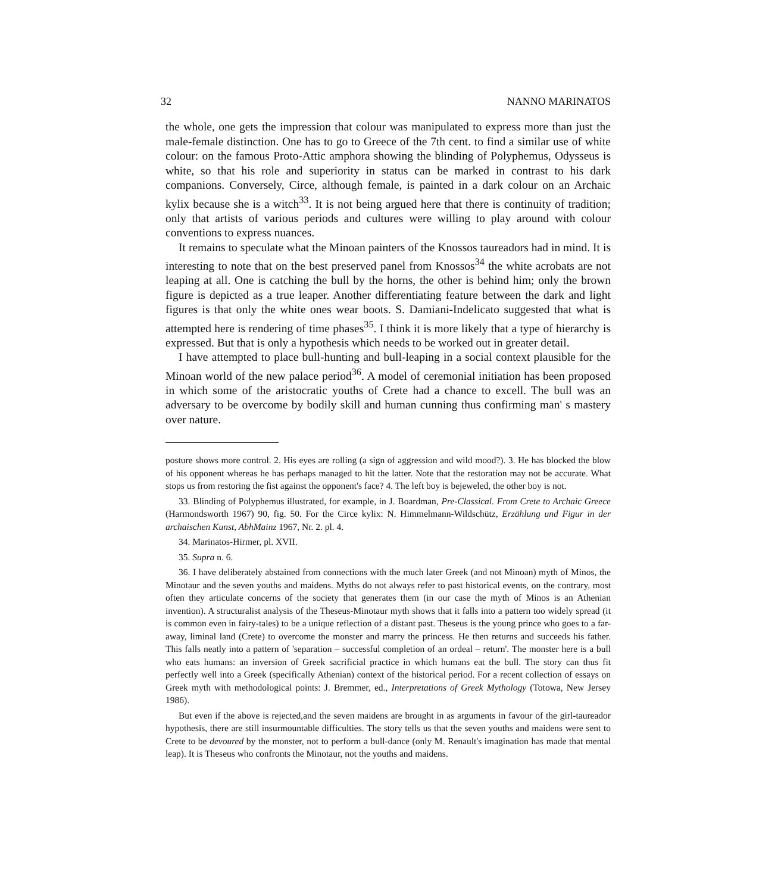32 NANNO MARINATOS
the whole, one gets the impression that colour was manipulated to express more than just the male-female distinction. One has to go to Greece of the 7th cent. to find a similar use of white colour: on the famous Proto-Attic amphora showing the blinding of Polyphemus, Odysseus is white, so that his role and superiority in status can be marked in contrast to his dark companions. Conversely, Circe, although female, is painted in a dark colour on an Archaic kylix because she is a witch<sup>33</sup>. It is not being argued here that there is continuity of tradition; only that artists of various periods and cultures were willing to play around with colour conventions to express nuances.
It remains to speculate what the Minoan painters of the Knossos taureadors had in mind. It is interesting to note that on the best preserved panel from Knossos<sup>34</sup> the white acrobats are not leaping at all. One is catching the bull by the horns, the other is behind him; only the brown figure is depicted as a true leaper. Another differentiating feature between the dark and light figures is that only the white ones wear boots. S. Damiani-Indelicato suggested that what is attempted here is rendering of time phases<sup>35</sup>. I think it is more likely that a type of hierarchy is expressed. But that is only a hypothesis which needs to be worked out in greater detail.
I have attempted to place bull-hunting and bull-leaping in a social context plausible for the Minoan world of the new palace period<sup>36</sup>. A model of ceremonial initiation has been proposed in which some of the aristocratic youths of Crete had a chance to excell. The bull was an adversary to be overcome by bodily skill and human cunning thus confirming man' s mastery over nature.
posture shows more control. 2. His eyes are rolling (a sign of aggression and wild mood?). 3. He has blocked the blow of his opponent whereas he has perhaps managed to hit the latter. Note that the restoration may not be accurate. What stops us from restoring the fist against the opponent's face? 4. The left boy is bejeweled, the other boy is not.
33. Blinding of Polyphemus illustrated, for example, in J. Boardman, Pre-Classical. From Crete to Archaic Greece (Harmondsworth 1967) 90, fig. 50. For the Circe kylix: N. Himmelmann-Wildschütz, Erzählung und Figur in der archaischen Kunst, AbhMainz 1967, Nr. 2. pl. 4.
34. Marinatos-Hirmer, pl. XVII.
35. Supra n. 6.
36. I have deliberately abstained from connections with the much later Greek (and not Minoan) myth of Minos, the Minotaur and the seven youths and maidens. Myths do not always refer to past historical events, on the contrary, most often they articulate concerns of the society that generates them (in our case the myth of Minos is an Athenian invention). A structuralist analysis of the Theseus-Minotaur myth shows that it falls into a pattern too widely spread (it is common even in fairy-tales) to be a unique reflection of a distant past. Theseus is the young prince who goes to a far-away, liminal land (Crete) to overcome the monster and marry the princess. He then returns and succeeds his father. This falls neatly into a pattern of 'separation – successful completion of an ordeal – return'. The monster here is a bull who eats humans: an inversion of Greek sacrificial practice in which humans eat the bull. The story can thus fit perfectly well into a Greek (specifically Athenian) context of the historical period. For a recent collection of essays on Greek myth with methodological points: J. Bremmer, ed., Interpretations of Greek Mythology (Totowa, New Jersey 1986).
But even if the above is rejected,and the seven maidens are brought in as arguments in favour of the girl-taureador hypothesis, there are still insurmountable difficulties. The story tells us that the seven youths and maidens were sent to Crete to be devoured by the monster, not to perform a bull-dance (only M. Renault's imagination has made that mental leap). It is Theseus who confronts the Minotaur, not the youths and maidens.